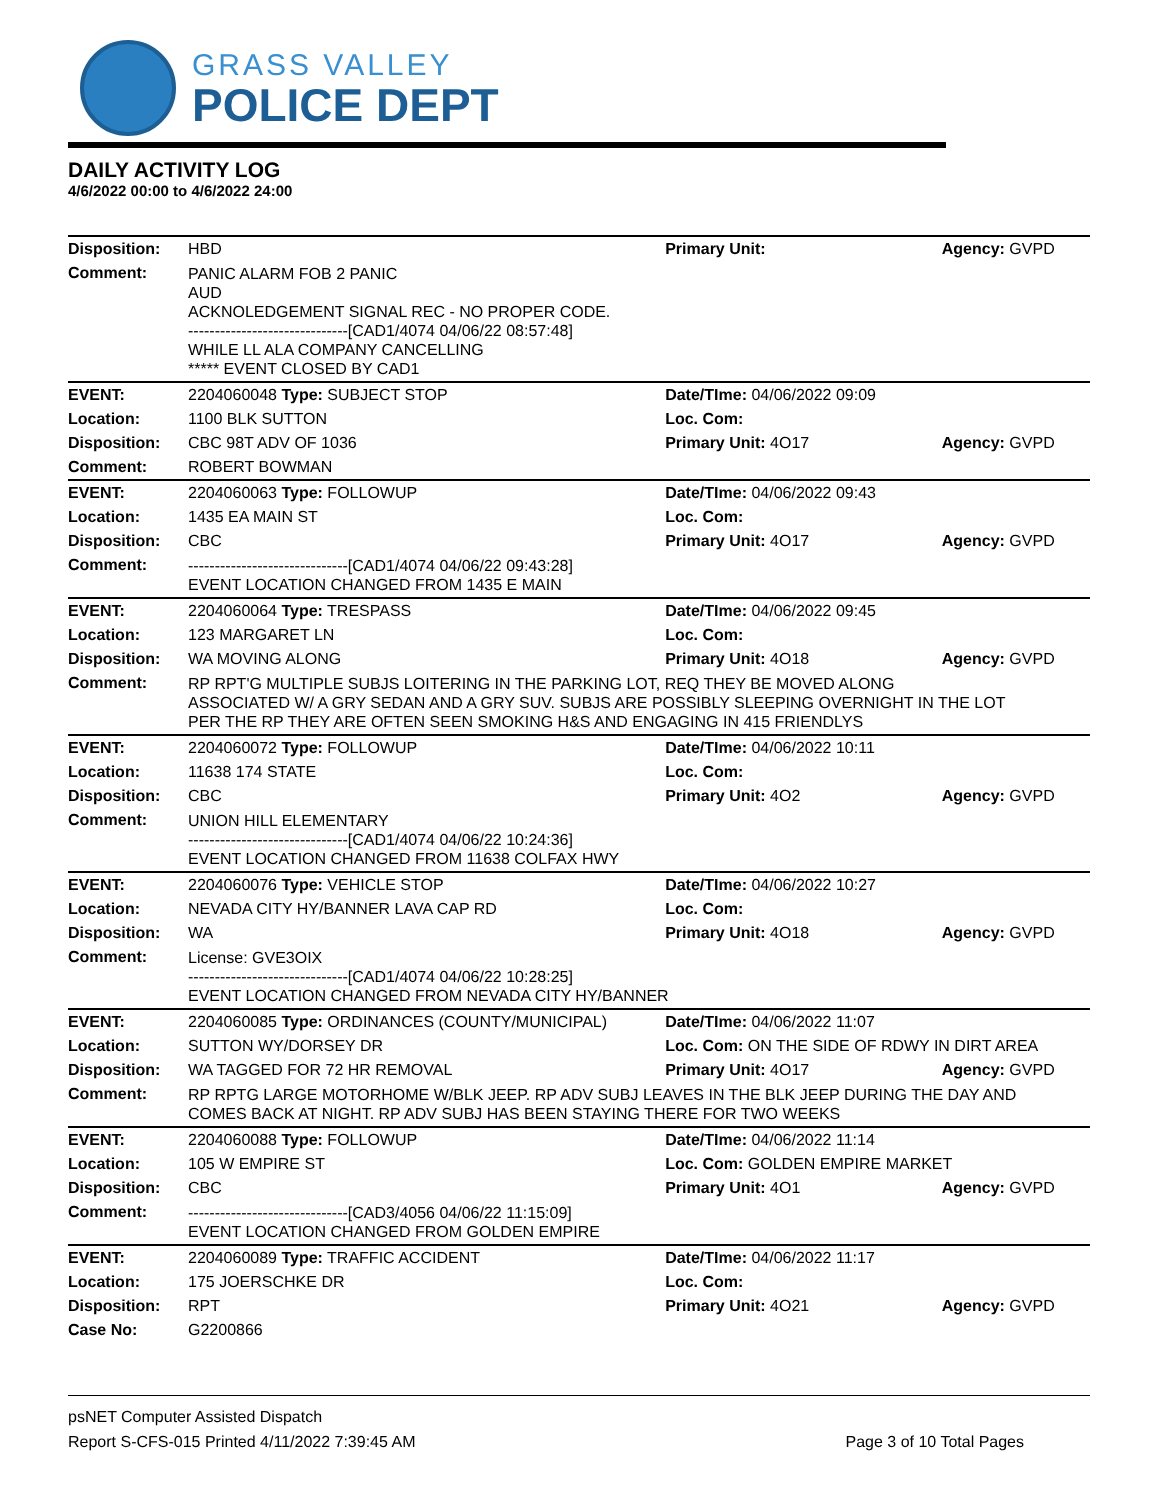GRASS VALLEY
POLICE DEPT
DAILY ACTIVITY LOG
4/6/2022 00:00 to 4/6/2022 24:00
| Disposition: | HBD | Primary Unit: | Agency: GVPD |
| Comment: | PANIC ALARM FOB 2 PANIC AUD ACKNOLEDGEMENT SIGNAL REC - NO PROPER CODE. ------------------------------[CAD1/4074 04/06/22 08:57:48] WHILE LL ALA COMPANY CANCELLING ***** EVENT CLOSED BY CAD1 | | |
| EVENT: | 2204060048 Type: SUBJECT STOP | Date/TIme: 04/06/2022 09:09 | |
| Location: | 1100 BLK SUTTON | Loc. Com: | |
| Disposition: | CBC 98T ADV OF 1036 | Primary Unit: 4O17 | Agency: GVPD |
| Comment: | ROBERT BOWMAN | | |
| EVENT: | 2204060063 Type: FOLLOWUP | Date/TIme: 04/06/2022 09:43 | |
| Location: | 1435 EA MAIN ST | Loc. Com: | |
| Disposition: | CBC | Primary Unit: 4O17 | Agency: GVPD |
| Comment: | ------------------------------[CAD1/4074 04/06/22 09:43:28] EVENT LOCATION CHANGED FROM 1435 E MAIN | | |
| EVENT: | 2204060064 Type: TRESPASS | Date/TIme: 04/06/2022 09:45 | |
| Location: | 123 MARGARET LN | Loc. Com: | |
| Disposition: | WA MOVING ALONG | Primary Unit: 4O18 | Agency: GVPD |
| Comment: | RP RPT'G MULTIPLE SUBJS LOITERING IN THE PARKING LOT, REQ THEY BE MOVED ALONG ASSOCIATED W/ A GRY SEDAN AND A GRY SUV. SUBJS ARE POSSIBLY SLEEPING OVERNIGHT IN THE LOT PER THE RP THEY ARE OFTEN SEEN SMOKING H&S AND ENGAGING IN 415 FRIENDLYS | | |
| EVENT: | 2204060072 Type: FOLLOWUP | Date/TIme: 04/06/2022 10:11 | |
| Location: | 11638 174 STATE | Loc. Com: | |
| Disposition: | CBC | Primary Unit: 4O2 | Agency: GVPD |
| Comment: | UNION HILL ELEMENTARY ------------------------------[CAD1/4074 04/06/22 10:24:36] EVENT LOCATION CHANGED FROM 11638 COLFAX HWY | | |
| EVENT: | 2204060076 Type: VEHICLE STOP | Date/TIme: 04/06/2022 10:27 | |
| Location: | NEVADA CITY HY/BANNER LAVA CAP RD | Loc. Com: | |
| Disposition: | WA | Primary Unit: 4O18 | Agency: GVPD |
| Comment: | License: GVE3OIX ------------------------------[CAD1/4074 04/06/22 10:28:25] EVENT LOCATION CHANGED FROM NEVADA CITY HY/BANNER | | |
| EVENT: | 2204060085 Type: ORDINANCES (COUNTY/MUNICIPAL) | Date/TIme: 04/06/2022 11:07 | |
| Location: | SUTTON WY/DORSEY DR | Loc. Com: ON THE SIDE OF RDWY IN DIRT AREA | |
| Disposition: | WA TAGGED FOR 72 HR REMOVAL | Primary Unit: 4O17 | Agency: GVPD |
| Comment: | RP RPTG LARGE MOTORHOME W/BLK JEEP. RP ADV SUBJ LEAVES IN THE BLK JEEP DURING THE DAY AND COMES BACK AT NIGHT. RP ADV SUBJ HAS BEEN STAYING THERE FOR TWO WEEKS | | |
| EVENT: | 2204060088 Type: FOLLOWUP | Date/TIme: 04/06/2022 11:14 | |
| Location: | 105 W EMPIRE ST | Loc. Com: GOLDEN EMPIRE MARKET | |
| Disposition: | CBC | Primary Unit: 4O1 | Agency: GVPD |
| Comment: | ------------------------------[CAD3/4056 04/06/22 11:15:09] EVENT LOCATION CHANGED FROM GOLDEN EMPIRE | | |
| EVENT: | 2204060089 Type: TRAFFIC ACCIDENT | Date/TIme: 04/06/2022 11:17 | |
| Location: | 175 JOERSCHKE DR | Loc. Com: | |
| Disposition: | RPT | Primary Unit: 4O21 | Agency: GVPD |
| Case No: | G2200866 | | |
psNET Computer Assisted Dispatch
Report S-CFS-015 Printed 4/11/2022 7:39:45 AM Page 3 of 10 Total Pages